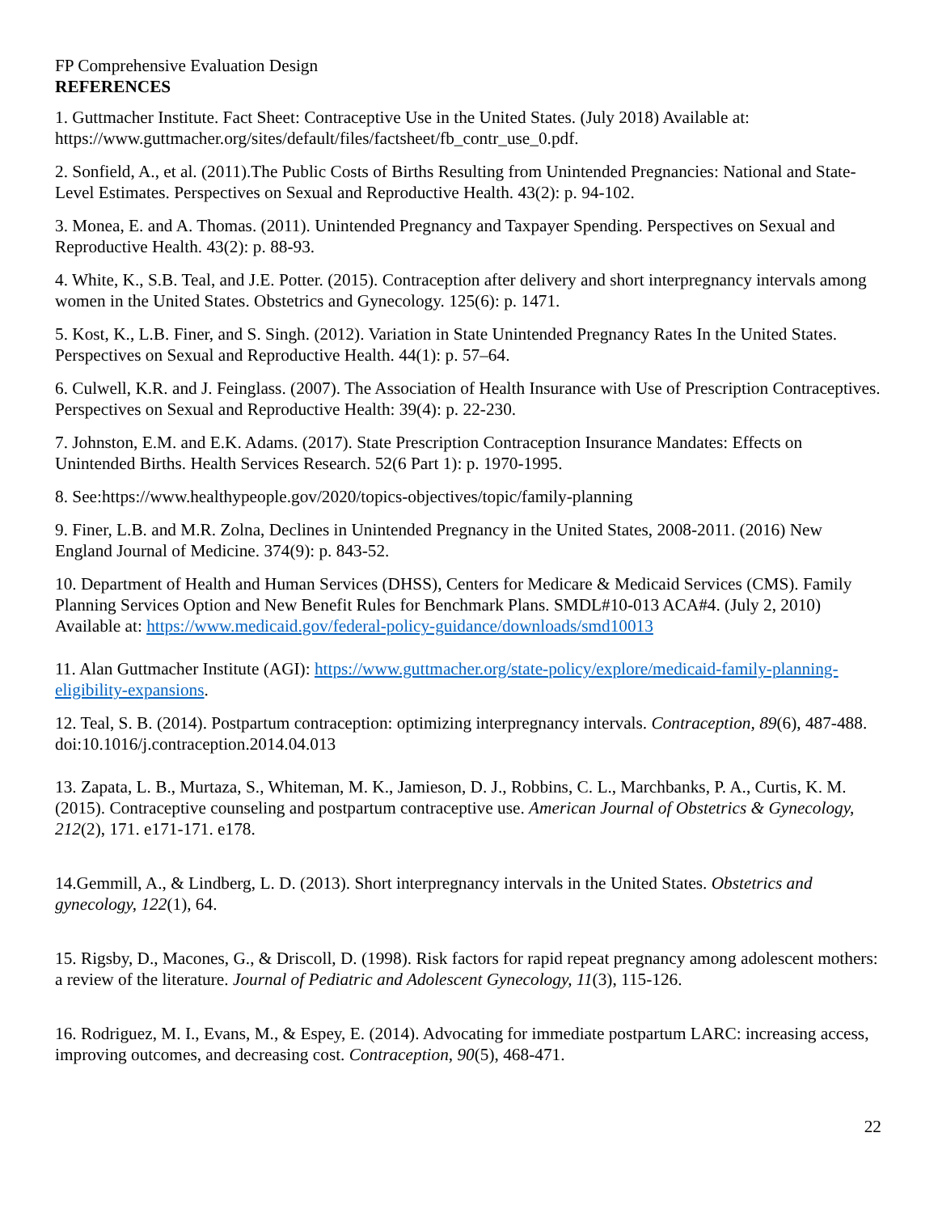FP Comprehensive Evaluation Design
REFERENCES
1. Guttmacher Institute. Fact Sheet: Contraceptive Use in the United States. (July 2018) Available at: https://www.guttmacher.org/sites/default/files/factsheet/fb_contr_use_0.pdf.
2. Sonfield, A., et al. (2011).The Public Costs of Births Resulting from Unintended Pregnancies: National and State-Level Estimates. Perspectives on Sexual and Reproductive Health. 43(2): p. 94-102.
3. Monea, E. and A. Thomas. (2011). Unintended Pregnancy and Taxpayer Spending. Perspectives on Sexual and Reproductive Health. 43(2): p. 88-93.
4. White, K., S.B. Teal, and J.E. Potter. (2015). Contraception after delivery and short interpregnancy intervals among women in the United States. Obstetrics and Gynecology. 125(6): p. 1471.
5. Kost, K., L.B. Finer, and S. Singh. (2012). Variation in State Unintended Pregnancy Rates In the United States. Perspectives on Sexual and Reproductive Health. 44(1): p. 57–64.
6. Culwell, K.R. and J. Feinglass. (2007). The Association of Health Insurance with Use of Prescription Contraceptives. Perspectives on Sexual and Reproductive Health: 39(4): p. 22-230.
7. Johnston, E.M. and E.K. Adams. (2017). State Prescription Contraception Insurance Mandates: Effects on Unintended Births. Health Services Research. 52(6 Part 1): p. 1970-1995.
8. See:https://www.healthypeople.gov/2020/topics-objectives/topic/family-planning
9. Finer, L.B. and M.R. Zolna, Declines in Unintended Pregnancy in the United States, 2008-2011. (2016) New England Journal of Medicine. 374(9): p. 843-52.
10. Department of Health and Human Services (DHSS), Centers for Medicare & Medicaid Services (CMS). Family Planning Services Option and New Benefit Rules for Benchmark Plans. SMDL#10-013 ACA#4. (July 2, 2010) Available at: https://www.medicaid.gov/federal-policy-guidance/downloads/smd10013
11. Alan Guttmacher Institute (AGI): https://www.guttmacher.org/state-policy/explore/medicaid-family-planning-eligibility-expansions.
12. Teal, S. B. (2014). Postpartum contraception: optimizing interpregnancy intervals. Contraception, 89(6), 487-488. doi:10.1016/j.contraception.2014.04.013
13. Zapata, L. B., Murtaza, S., Whiteman, M. K., Jamieson, D. J., Robbins, C. L., Marchbanks, P. A., Curtis, K. M. (2015). Contraceptive counseling and postpartum contraceptive use. American Journal of Obstetrics & Gynecology, 212(2), 171. e171-171. e178.
14.Gemmill, A., & Lindberg, L. D. (2013). Short interpregnancy intervals in the United States. Obstetrics and gynecology, 122(1), 64.
15. Rigsby, D., Macones, G., & Driscoll, D. (1998). Risk factors for rapid repeat pregnancy among adolescent mothers: a review of the literature. Journal of Pediatric and Adolescent Gynecology, 11(3), 115-126.
16. Rodriguez, M. I., Evans, M., & Espey, E. (2014). Advocating for immediate postpartum LARC: increasing access, improving outcomes, and decreasing cost. Contraception, 90(5), 468-471.
22